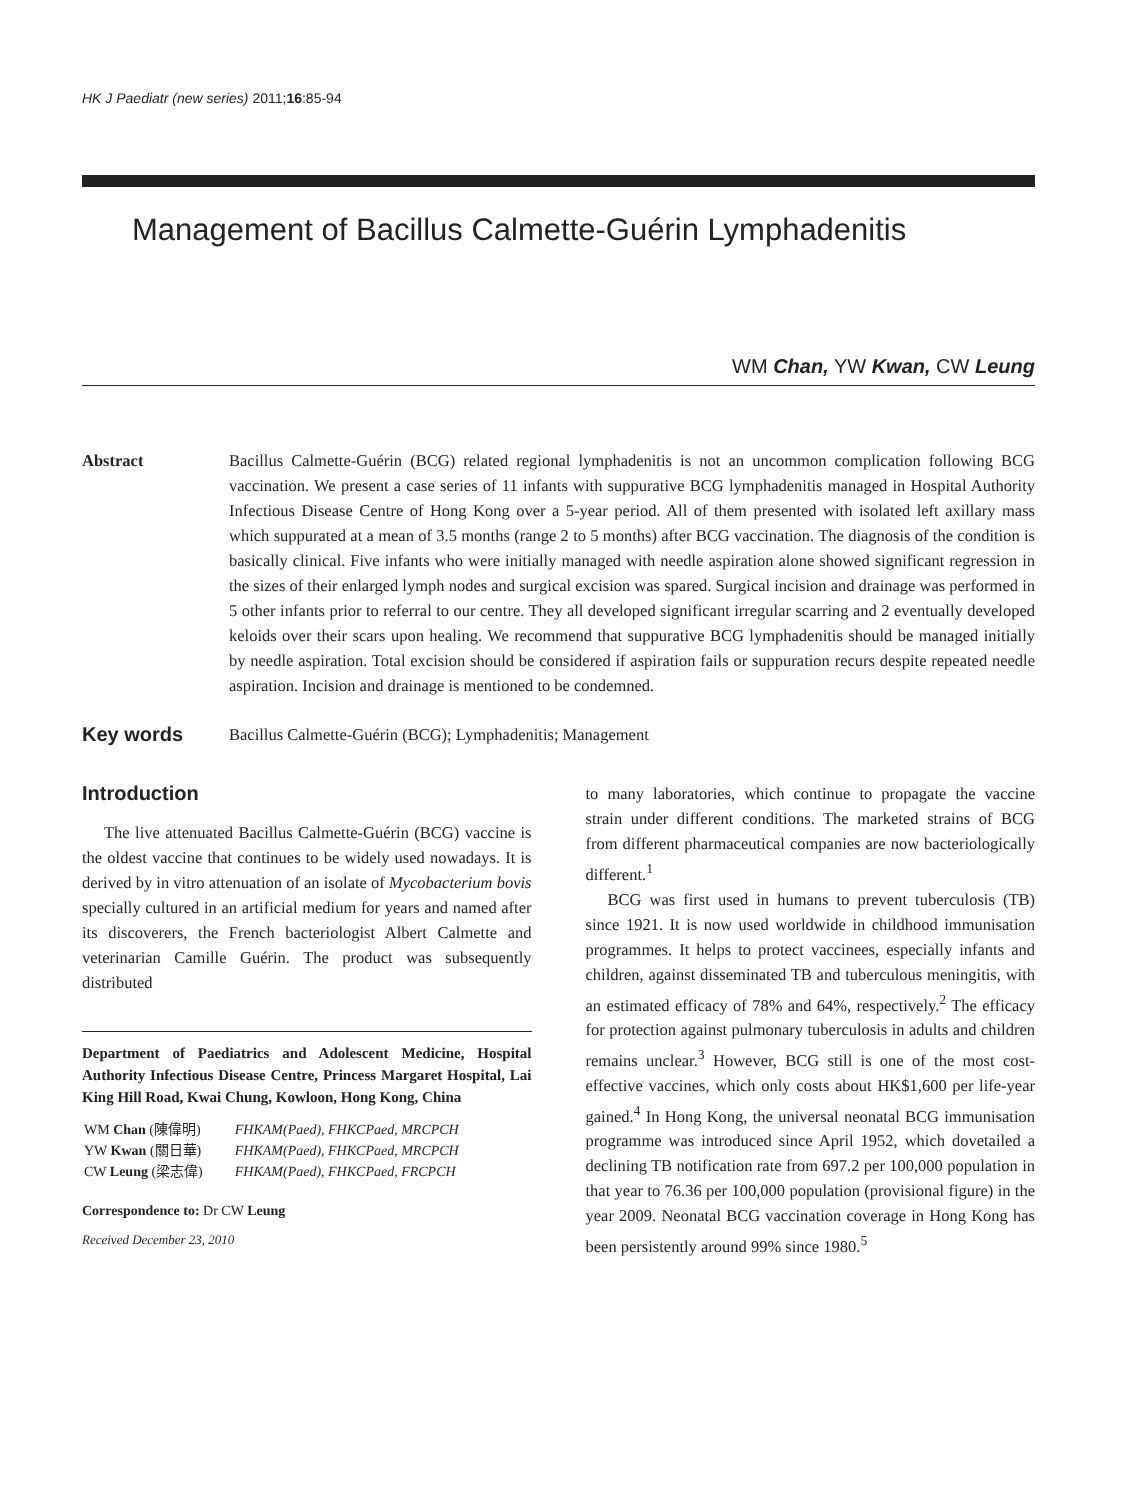HK J Paediatr (new series) 2011;16:85-94
Management of Bacillus Calmette-Guérin Lymphadenitis
WM Chan, YW Kwan, CW Leung
Abstract Bacillus Calmette-Guérin (BCG) related regional lymphadenitis is not an uncommon complication following BCG vaccination. We present a case series of 11 infants with suppurative BCG lymphadenitis managed in Hospital Authority Infectious Disease Centre of Hong Kong over a 5-year period. All of them presented with isolated left axillary mass which suppurated at a mean of 3.5 months (range 2 to 5 months) after BCG vaccination. The diagnosis of the condition is basically clinical. Five infants who were initially managed with needle aspiration alone showed significant regression in the sizes of their enlarged lymph nodes and surgical excision was spared. Surgical incision and drainage was performed in 5 other infants prior to referral to our centre. They all developed significant irregular scarring and 2 eventually developed keloids over their scars upon healing. We recommend that suppurative BCG lymphadenitis should be managed initially by needle aspiration. Total excision should be considered if aspiration fails or suppuration recurs despite repeated needle aspiration. Incision and drainage is mentioned to be condemned.
Key words
Bacillus Calmette-Guérin (BCG); Lymphadenitis; Management
Introduction
The live attenuated Bacillus Calmette-Guérin (BCG) vaccine is the oldest vaccine that continues to be widely used nowadays. It is derived by in vitro attenuation of an isolate of Mycobacterium bovis specially cultured in an artificial medium for years and named after its discoverers, the French bacteriologist Albert Calmette and veterinarian Camille Guérin. The product was subsequently distributed
Department of Paediatrics and Adolescent Medicine, Hospital Authority Infectious Disease Centre, Princess Margaret Hospital, Lai King Hill Road, Kwai Chung, Kowloon, Hong Kong, China
| WM Chan (陳偉明) | FHKAM(Paed), FHKCPaed, MRCPCH |
| YW Kwan (關日華) | FHKAM(Paed), FHKCPaed, MRCPCH |
| CW Leung (梁志偉) | FHKAM(Paed), FHKCPaed, FRCPCH |
Correspondence to: Dr CW Leung
Received December 23, 2010
to many laboratories, which continue to propagate the vaccine strain under different conditions. The marketed strains of BCG from different pharmaceutical companies are now bacteriologically different.<sup>1</sup>
BCG was first used in humans to prevent tuberculosis (TB) since 1921. It is now used worldwide in childhood immunisation programmes. It helps to protect vaccinees, especially infants and children, against disseminated TB and tuberculous meningitis, with an estimated efficacy of 78% and 64%, respectively.<sup>2</sup> The efficacy for protection against pulmonary tuberculosis in adults and children remains unclear.<sup>3</sup> However, BCG still is one of the most cost-effective vaccines, which only costs about HK$1,600 per life-year gained.<sup>4</sup> In Hong Kong, the universal neonatal BCG immunisation programme was introduced since April 1952, which dovetailed a declining TB notification rate from 697.2 per 100,000 population in that year to 76.36 per 100,000 population (provisional figure) in the year 2009. Neonatal BCG vaccination coverage in Hong Kong has been persistently around 99% since 1980.<sup>5</sup>